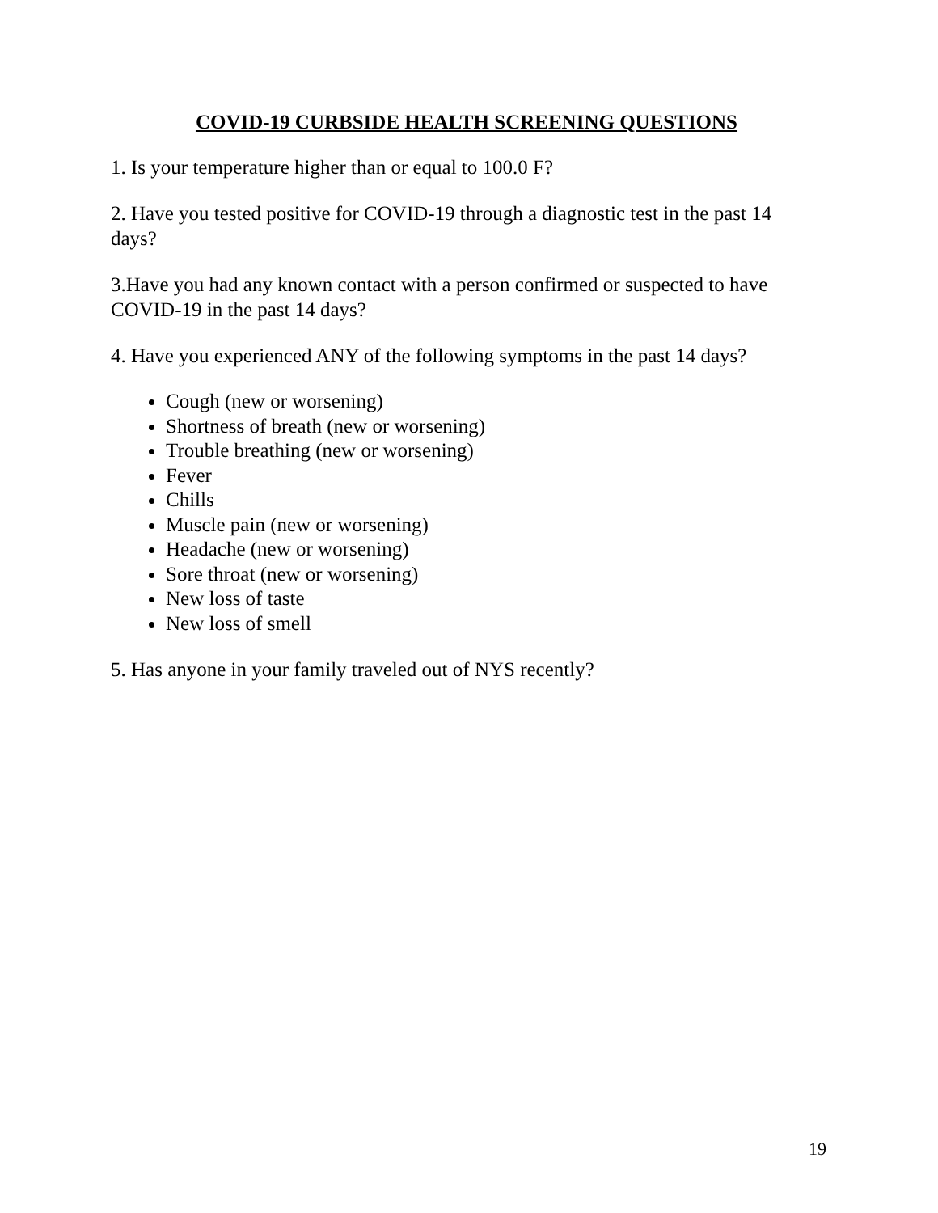COVID-19 CURBSIDE HEALTH SCREENING QUESTIONS
1. Is your temperature higher than or equal to 100.0 F?
2. Have you tested positive for COVID-19 through a diagnostic test in the past 14 days?
3.Have you had any known contact with a person confirmed or suspected to have COVID-19 in the past 14 days?
4. Have you experienced ANY of the following symptoms in the past 14 days?
Cough (new or worsening)
Shortness of breath (new or worsening)
Trouble breathing (new or worsening)
Fever
Chills
Muscle pain (new or worsening)
Headache (new or worsening)
Sore throat (new or worsening)
New loss of taste
New loss of smell
5. Has anyone in your family traveled out of NYS recently?
19